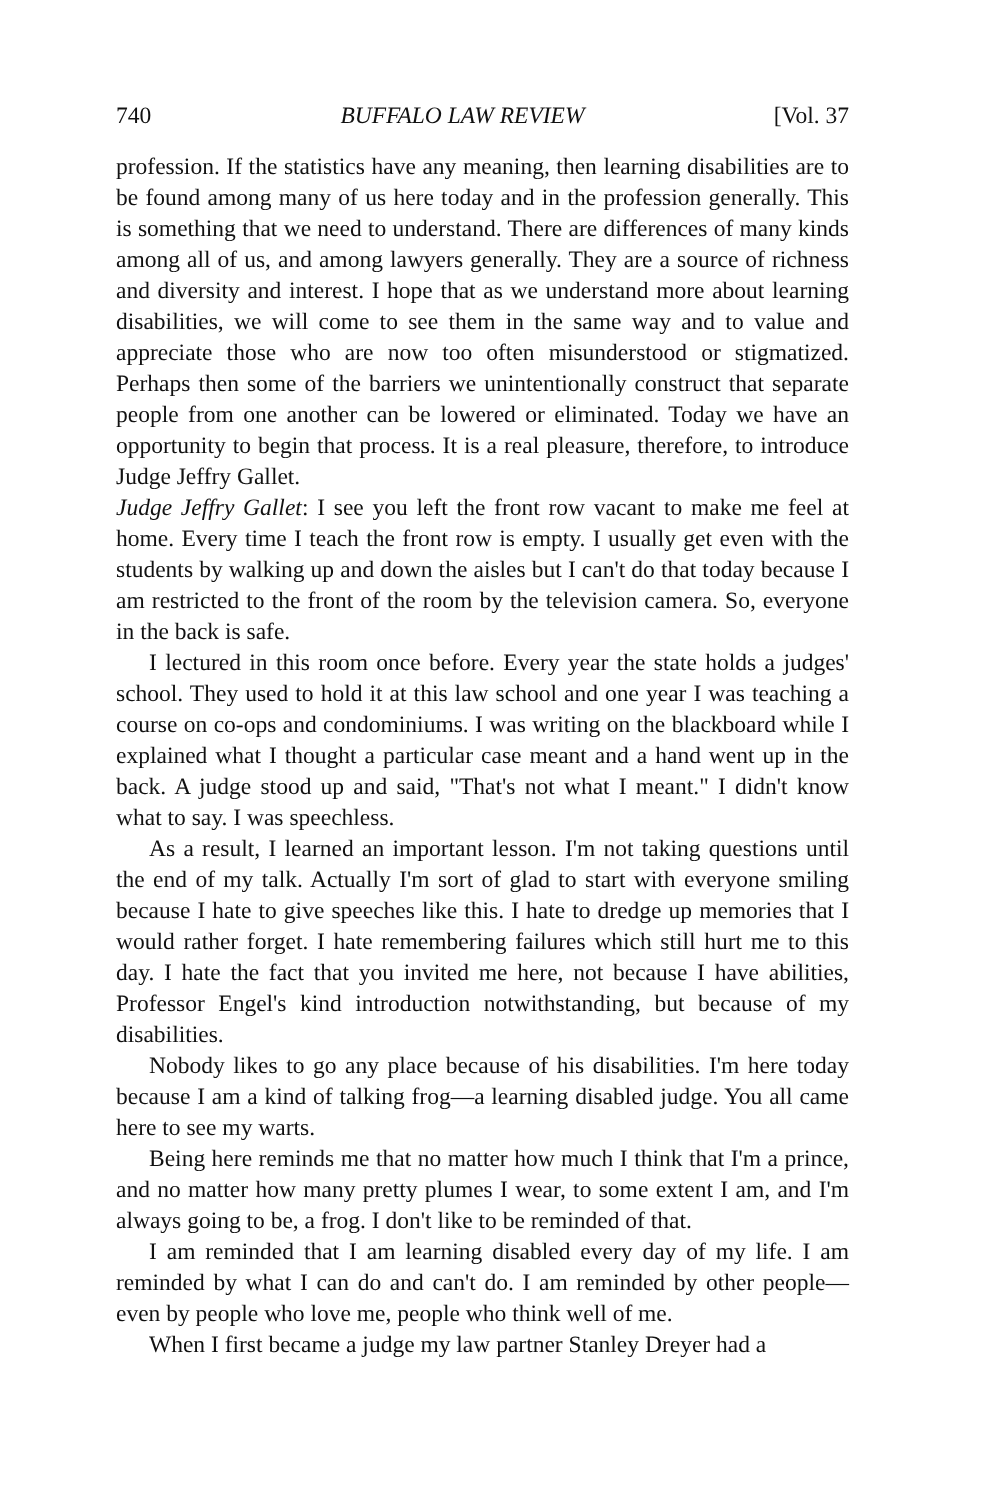740 BUFFALO LAW REVIEW [Vol. 37
profession. If the statistics have any meaning, then learning disabilities are to be found among many of us here today and in the profession generally. This is something that we need to understand. There are differences of many kinds among all of us, and among lawyers generally. They are a source of richness and diversity and interest. I hope that as we understand more about learning disabilities, we will come to see them in the same way and to value and appreciate those who are now too often misunderstood or stigmatized. Perhaps then some of the barriers we unintentionally construct that separate people from one another can be lowered or eliminated. Today we have an opportunity to begin that process. It is a real pleasure, therefore, to introduce Judge Jeffry Gallet.
Judge Jeffry Gallet: I see you left the front row vacant to make me feel at home. Every time I teach the front row is empty. I usually get even with the students by walking up and down the aisles but I can't do that today because I am restricted to the front of the room by the television camera. So, everyone in the back is safe.
I lectured in this room once before. Every year the state holds a judges' school. They used to hold it at this law school and one year I was teaching a course on co-ops and condominiums. I was writing on the blackboard while I explained what I thought a particular case meant and a hand went up in the back. A judge stood up and said, "That's not what I meant." I didn't know what to say. I was speechless.
As a result, I learned an important lesson. I'm not taking questions until the end of my talk. Actually I'm sort of glad to start with everyone smiling because I hate to give speeches like this. I hate to dredge up memories that I would rather forget. I hate remembering failures which still hurt me to this day. I hate the fact that you invited me here, not because I have abilities, Professor Engel's kind introduction notwithstanding, but because of my disabilities.
Nobody likes to go any place because of his disabilities. I'm here today because I am a kind of talking frog—a learning disabled judge. You all came here to see my warts.
Being here reminds me that no matter how much I think that I'm a prince, and no matter how many pretty plumes I wear, to some extent I am, and I'm always going to be, a frog. I don't like to be reminded of that.
I am reminded that I am learning disabled every day of my life. I am reminded by what I can do and can't do. I am reminded by other people—even by people who love me, people who think well of me.
When I first became a judge my law partner Stanley Dreyer had a